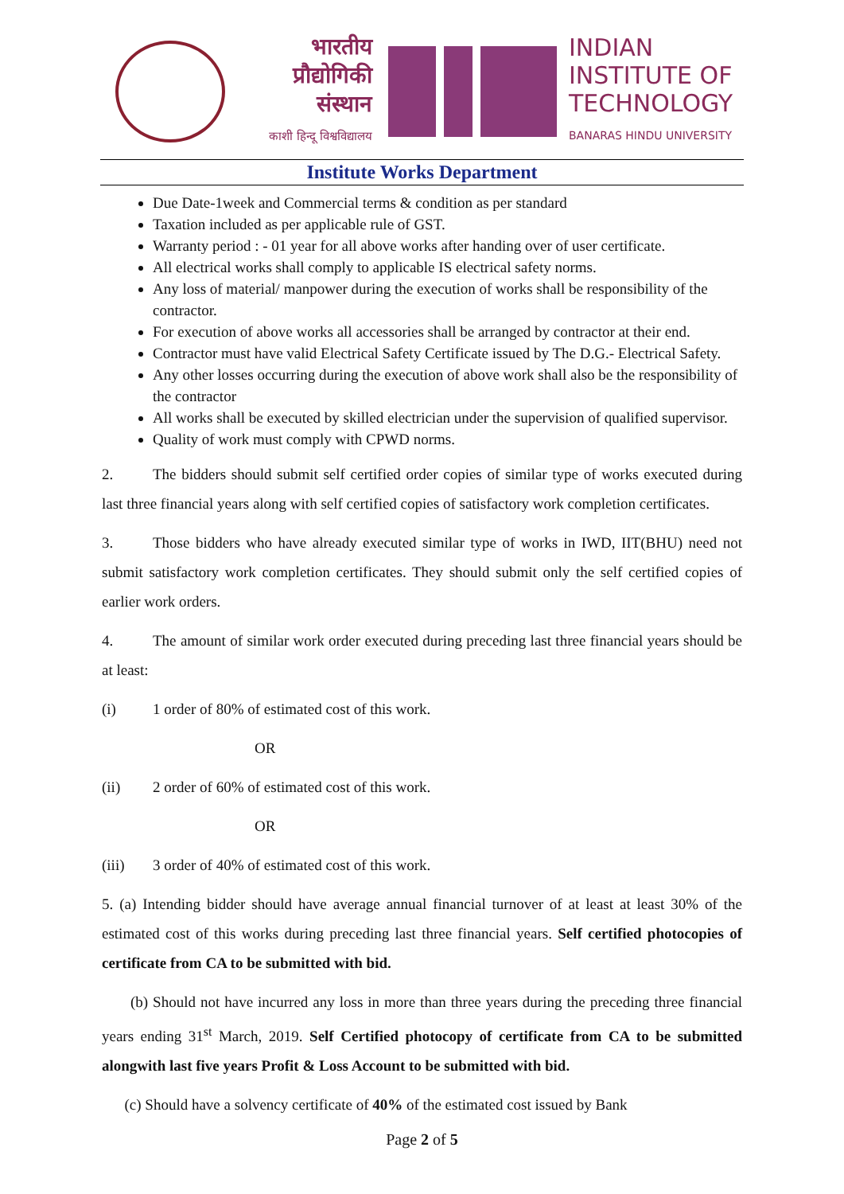भारतीय
प्रौद्योगिकी
संस्थान
काशी हिन्दू विश्वविद्यालय
INDIAN
INSTITUTE OF
TECHNOLOGY
BANARAS HINDU UNIVERSITY
Institute Works Department
Due Date-1week and Commercial terms & condition as per standard
Taxation included as per applicable rule of GST.
Warranty period : - 01 year for all above works after handing over of user certificate.
All electrical works shall comply to applicable IS electrical safety norms.
Any loss of material/ manpower during the execution of works shall be responsibility of the contractor.
For execution of above works all accessories shall be arranged by contractor at their end.
Contractor must have valid Electrical Safety Certificate issued by The D.G.- Electrical Safety.
Any other losses occurring during the execution of above work shall also be the responsibility of the contractor
All works shall be executed by skilled electrician under the supervision of qualified supervisor.
Quality of work must comply with CPWD norms.
2. The bidders should submit self certified order copies of similar type of works executed during last three financial years along with self certified copies of satisfactory work completion certificates.
3. Those bidders who have already executed similar type of works in IWD, IIT(BHU) need not submit satisfactory work completion certificates. They should submit only the self certified copies of earlier work orders.
4. The amount of similar work order executed during preceding last three financial years should be at least:
(i) 1 order of 80% of estimated cost of this work.
OR
(ii) 2 order of 60% of estimated cost of this work.
OR
(iii) 3 order of 40% of estimated cost of this work.
5. (a) Intending bidder should have average annual financial turnover of at least at least 30% of the estimated cost of this works during preceding last three financial years. Self certified photocopies of certificate from CA to be submitted with bid.
(b) Should not have incurred any loss in more than three years during the preceding three financial years ending 31<sup>st</sup> March, 2019. Self Certified photocopy of certificate from CA to be submitted alongwith last five years Profit & Loss Account to be submitted with bid.
(c) Should have a solvency certificate of 40% of the estimated cost issued by Bank
Page 2 of 5